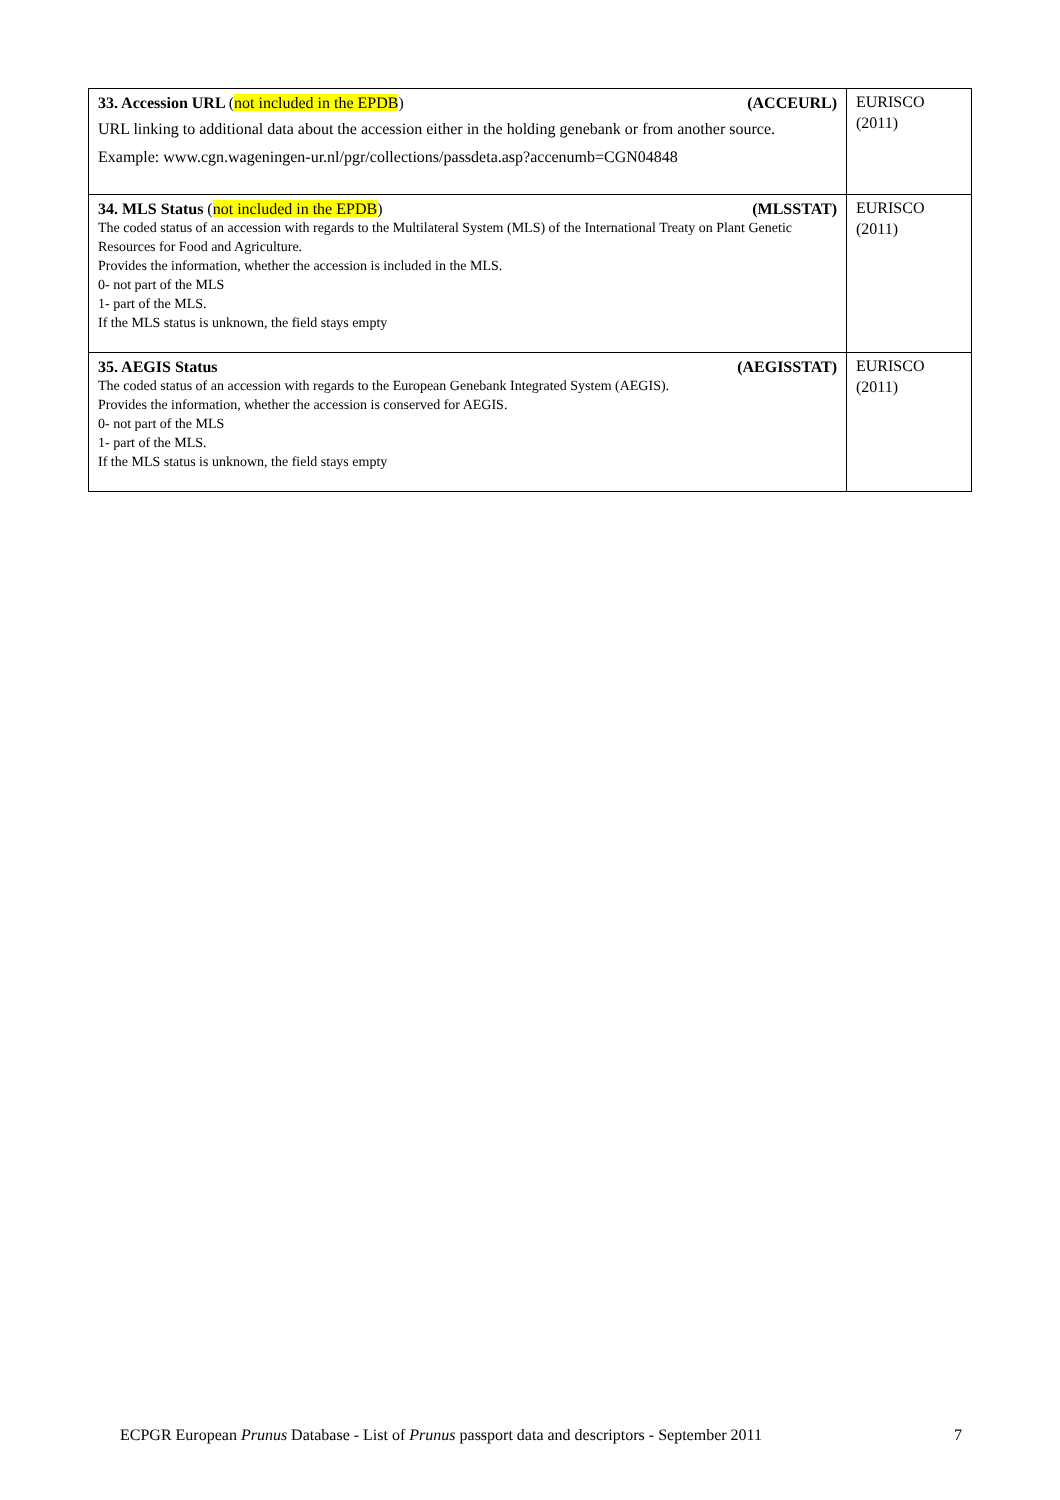| 33. Accession URL ( not included in the EPDB ) (ACCEURL) URL linking to additional data about the accession either in the holding genebank or from another source. Example: www.cgn.wageningen-ur.nl/pgr/collections/passdeta.asp?accenumb=CGN04848 | EURISCO (2011) |
| 34. MLS Status ( not included in the EPDB ) (MLSSTAT) The coded status of an accession with regards to the Multilateral System (MLS) of the International Treaty on Plant Genetic Resources for Food and Agriculture. Provides the information, whether the accession is included in the MLS. 0- not part of the MLS 1- part of the MLS. If the MLS status is unknown, the field stays empty | EURISCO (2011) |
| 35. AEGIS Status (AEGISSTAT) The coded status of an accession with regards to the European Genebank Integrated System (AEGIS). Provides the information, whether the accession is conserved for AEGIS. 0- not part of the MLS 1- part of the MLS. If the MLS status is unknown, the field stays empty | EURISCO (2011) |
ECPGR European Prunus Database - List of Prunus passport data and descriptors - September 2011 7